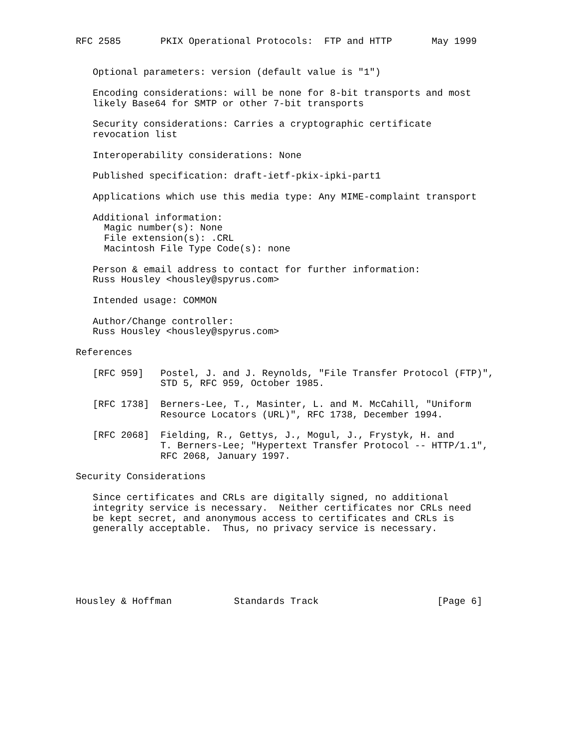RFC 2585       PKIX Operational Protocols:  FTP and HTTP       May 1999


   Optional parameters: version (default value is "1")

   Encoding considerations: will be none for 8-bit transports and most
   likely Base64 for SMTP or other 7-bit transports

   Security considerations: Carries a cryptographic certificate
   revocation list

   Interoperability considerations: None

   Published specification: draft-ietf-pkix-ipki-part1

   Applications which use this media type: Any MIME-complaint transport

   Additional information:
     Magic number(s): None
     File extension(s): .CRL
     Macintosh File Type Code(s): none

   Person & email address to contact for further information:
   Russ Housley <housley@spyrus.com>

   Intended usage: COMMON

   Author/Change controller:
   Russ Housley <housley@spyrus.com>

References

   [RFC 959]   Postel, J. and J. Reynolds, "File Transfer Protocol (FTP)",
               STD 5, RFC 959, October 1985.

   [RFC 1738]  Berners-Lee, T., Masinter, L. and M. McCahill, "Uniform
               Resource Locators (URL)", RFC 1738, December 1994.

   [RFC 2068]  Fielding, R., Gettys, J., Mogul, J., Frystyk, H. and
               T. Berners-Lee; "Hypertext Transfer Protocol -- HTTP/1.1",
               RFC 2068, January 1997.

Security Considerations

   Since certificates and CRLs are digitally signed, no additional
   integrity service is necessary.  Neither certificates nor CRLs need
   be kept secret, and anonymous access to certificates and CRLs is
   generally acceptable.  Thus, no privacy service is necessary.






Housley & Hoffman           Standards Track                     [Page 6]